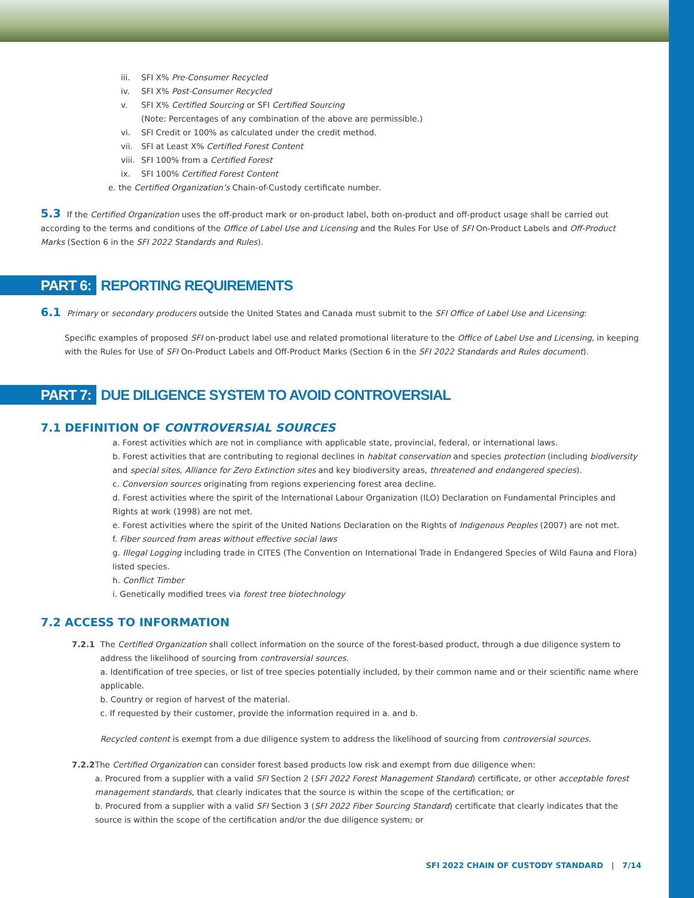iii. SFI X% Pre-Consumer Recycled
iv. SFI X% Post-Consumer Recycled
v. SFI X% Certified Sourcing or SFI Certified Sourcing
(Note: Percentages of any combination of the above are permissible.)
vi. SFI Credit or 100% as calculated under the credit method.
vii. SFI at Least X% Certified Forest Content
viii. SFI 100% from a Certified Forest
ix. SFI 100% Certified Forest Content
e. the Certified Organization’s Chain-of-Custody certificate number.
5.3 If the Certified Organization uses the off-product mark or on-product label, both on-product and off-product usage shall be carried out according to the terms and conditions of the Office of Label Use and Licensing and the Rules For Use of SFI On-Product Labels and Off-Product Marks (Section 6 in the SFI 2022 Standards and Rules).
PART 6: REPORTING REQUIREMENTS
6.1 Primary or secondary producers outside the United States and Canada must submit to the SFI Office of Label Use and Licensing:
Specific examples of proposed SFI on-product label use and related promotional literature to the Office of Label Use and Licensing, in keeping with the Rules for Use of SFI On-Product Labels and Off-Product Marks (Section 6 in the SFI 2022 Standards and Rules document).
PART 7: DUE DILIGENCE SYSTEM TO AVOID CONTROVERSIAL
7.1 DEFINITION OF CONTROVERSIAL SOURCES
a. Forest activities which are not in compliance with applicable state, provincial, federal, or international laws.
b. Forest activities that are contributing to regional declines in habitat conservation and species protection (including biodiversity and special sites, Alliance for Zero Extinction sites and key biodiversity areas, threatened and endangered species).
c. Conversion sources originating from regions experiencing forest area decline.
d. Forest activities where the spirit of the International Labour Organization (ILO) Declaration on Fundamental Principles and Rights at work (1998) are not met.
e. Forest activities where the spirit of the United Nations Declaration on the Rights of Indigenous Peoples (2007) are not met.
f. Fiber sourced from areas without effective social laws
g. Illegal Logging including trade in CITES (The Convention on International Trade in Endangered Species of Wild Fauna and Flora) listed species.
h. Conflict Timber
i. Genetically modified trees via forest tree biotechnology
7.2 ACCESS TO INFORMATION
7.2.1 The Certified Organization shall collect information on the source of the forest-based product, through a due diligence system to address the likelihood of sourcing from controversial sources.
a. Identification of tree species, or list of tree species potentially included, by their common name and or their scientific name where applicable.
b. Country or region of harvest of the material.
c. If requested by their customer, provide the information required in a. and b.
Recycled content is exempt from a due diligence system to address the likelihood of sourcing from controversial sources.
7.2.2 The Certified Organization can consider forest based products low risk and exempt from due diligence when:
a. Procured from a supplier with a valid SFI Section 2 (SFI 2022 Forest Management Standard) certificate, or other acceptable forest management standards, that clearly indicates that the source is within the scope of the certification; or
b. Procured from a supplier with a valid SFI Section 3 (SFI 2022 Fiber Sourcing Standard) certificate that clearly indicates that the source is within the scope of the certification and/or the due diligence system; or
SFI 2022 CHAIN OF CUSTODY STANDARD | 7/14